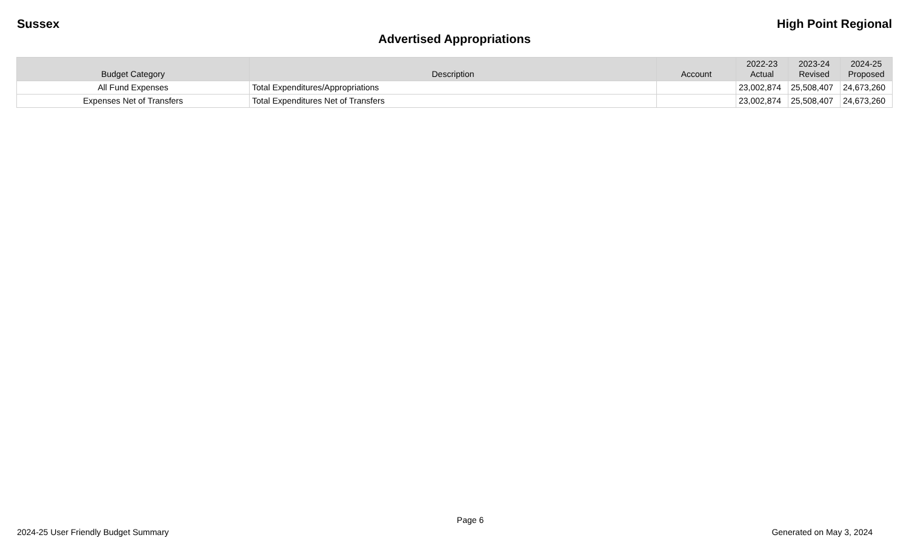Sussex High Point Regional
Advertised Appropriations
| Budget Category | Description | Account | 2022-23 Actual | 2023-24 Revised | 2024-25 Proposed |
| --- | --- | --- | --- | --- | --- |
| All Fund Expenses | Total Expenditures/Appropriations | | 23,002,874 | 25,508,407 | 24,673,260 |
| Expenses Net of Transfers | Total Expenditures Net of Transfers | | 23,002,874 | 25,508,407 | 24,673,260 |
2024-25 User Friendly Budget Summary Page 6 Generated on May 3, 2024